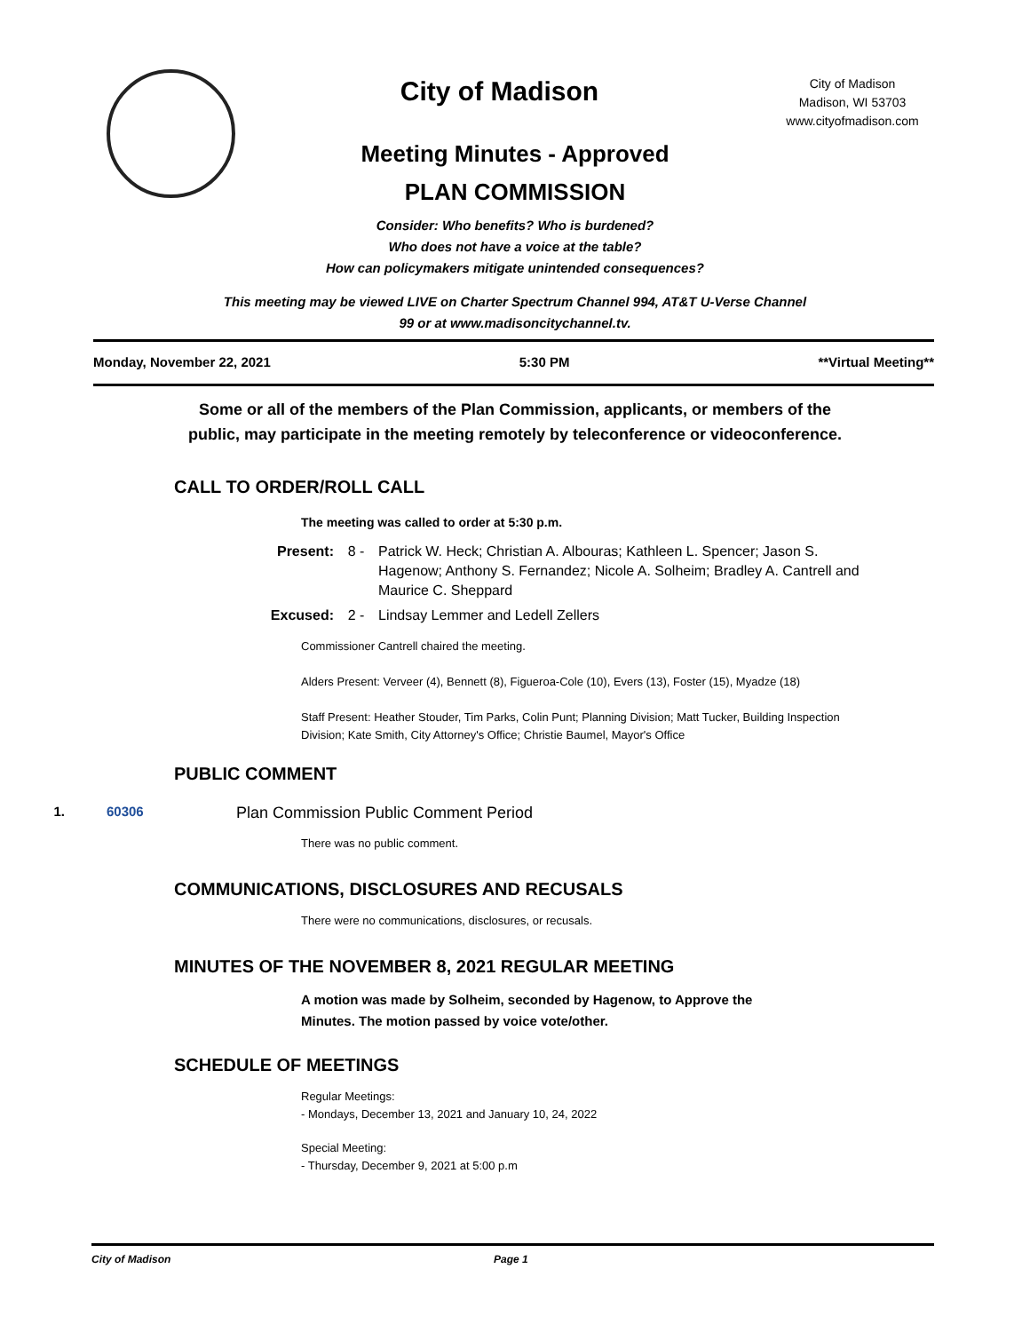City of Madison
City of Madison
Madison, WI 53703
www.cityofmadison.com
Meeting Minutes - Approved
PLAN COMMISSION
Consider: Who benefits? Who is burdened?
Who does not have a voice at the table?
How can policymakers mitigate unintended consequences?
This meeting may be viewed LIVE on Charter Spectrum Channel 994, AT&T U-Verse Channel
99 or at www.madisoncitychannel.tv.
Monday, November 22, 2021 5:30 PM **Virtual Meeting**
Some or all of the members of the Plan Commission, applicants, or members of the
public, may participate in the meeting remotely by teleconference or videoconference.
CALL TO ORDER/ROLL CALL
The meeting was called to order at 5:30 p.m.
Present: 8 - Patrick W. Heck; Christian A. Albouras; Kathleen L. Spencer; Jason S. Hagenow; Anthony S. Fernandez; Nicole A. Solheim; Bradley A. Cantrell and Maurice C. Sheppard
Excused: 2 - Lindsay Lemmer and Ledell Zellers
Commissioner Cantrell chaired the meeting.
Alders Present: Verveer (4), Bennett (8), Figueroa-Cole (10), Evers (13), Foster (15), Myadze (18)
Staff Present: Heather Stouder, Tim Parks, Colin Punt; Planning Division; Matt Tucker, Building Inspection
Division; Kate Smith, City Attorney's Office; Christie Baumel, Mayor's Office
PUBLIC COMMENT
1. 60306 Plan Commission Public Comment Period
There was no public comment.
COMMUNICATIONS, DISCLOSURES AND RECUSALS
There were no communications, disclosures, or recusals.
MINUTES OF THE NOVEMBER 8, 2021 REGULAR MEETING
A motion was made by Solheim, seconded by Hagenow, to Approve the
Minutes. The motion passed by voice vote/other.
SCHEDULE OF MEETINGS
Regular Meetings:
- Mondays, December 13, 2021 and January 10, 24, 2022
Special Meeting:
- Thursday, December 9, 2021 at 5:00 p.m
City of Madison Page 1